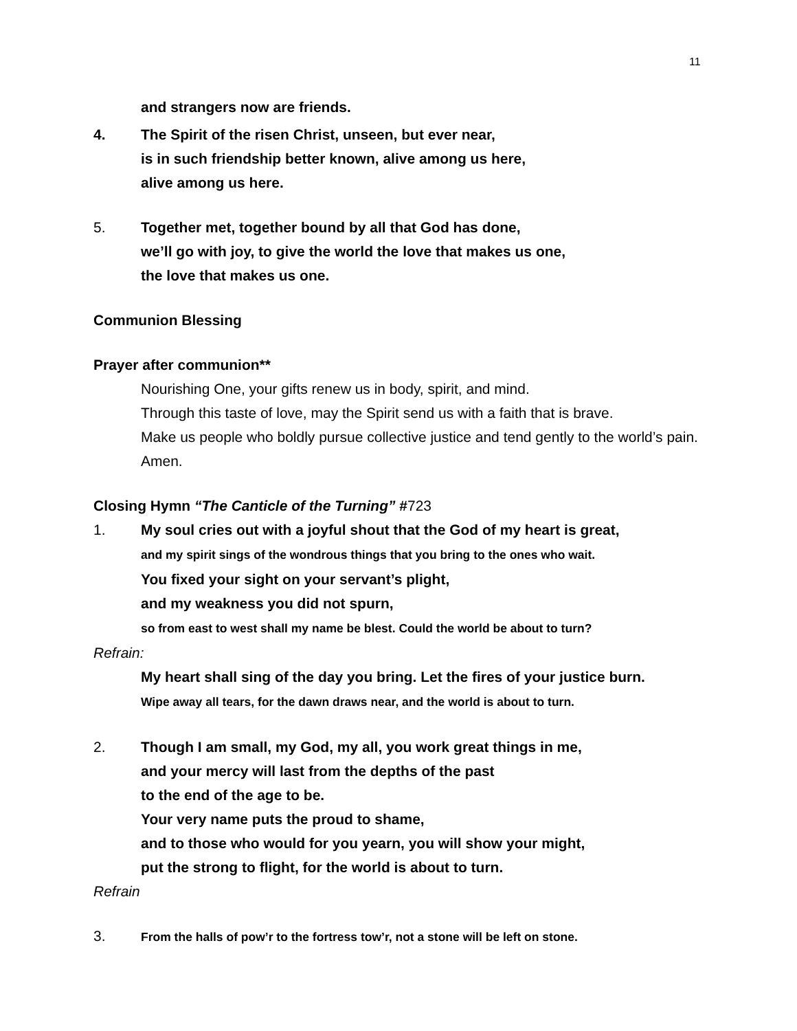11
and strangers now are friends.
4. The Spirit of the risen Christ, unseen, but ever near,
is in such friendship better known, alive among us here,
alive among us here.
5. Together met, together bound by all that God has done,
we’ll go with joy, to give the world the love that makes us one,
the love that makes us one.
Communion Blessing
Prayer after communion**
Nourishing One, your gifts renew us in body, spirit, and mind.
Through this taste of love, may the Spirit send us with a faith that is brave.
Make us people who boldly pursue collective justice and tend gently to the world’s pain. Amen.
Closing Hymn “The Canticle of the Turning” #723
1. My soul cries out with a joyful shout that the God of my heart is great,
and my spirit sings of the wondrous things that you bring to the ones who wait.
You fixed your sight on your servant’s plight,
and my weakness you did not spurn,
so from east to west shall my name be blest. Could the world be about to turn?
Refrain:
My heart shall sing of the day you bring. Let the fires of your justice burn.
Wipe away all tears, for the dawn draws near, and the world is about to turn.
2. Though I am small, my God, my all, you work great things in me,
and your mercy will last from the depths of the past
to the end of the age to be.
Your very name puts the proud to shame,
and to those who would for you yearn, you will show your might,
put the strong to flight, for the world is about to turn.
Refrain
3.
From the halls of pow’r to the fortress tow’r, not a stone will be left on stone.